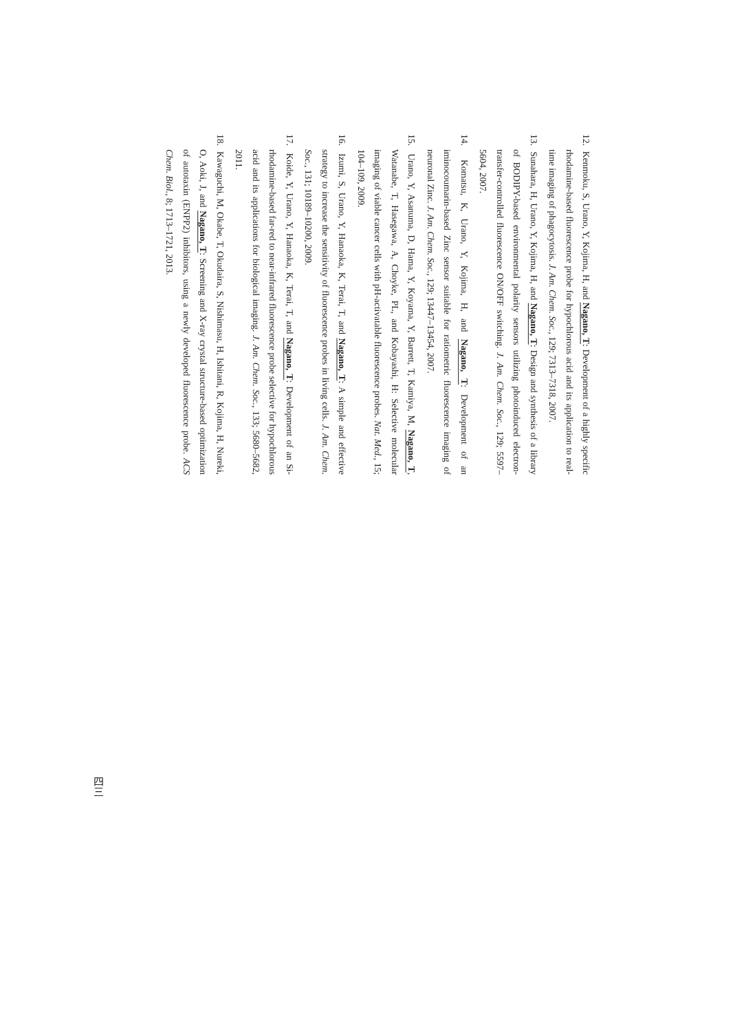12. Kenmoku, S, Urano, Y, Kojima, H, and Nagano, T: Development of a highly specific rhodamine-based fluorescence probe for hypochlorous acid and its application to real-time imaging of phagocytosis. J. Am. Chem. Soc., 129; 7313–7318, 2007.
13. Sunahara, H, Urano, Y, Kojima, H, and Nagano, T: Design and synthesis of a library of BODIPY-based environmental polarity sensors utilizing photoinduced electron-transfer-controlled fluorescence ON/OFF switching. J. Am. Chem. Soc., 129; 5597–5604, 2007.
14. Komatsu, K, Urano, Y, Kojima, H, and Nagano, T: Development of an iminocoumarin-based Zinc sensor suitable for ratiometric fluorescence imaging of neuronal Zinc. J. Am. Chem. Soc., 129; 13447–13454, 2007.
15. Urano, Y, Asanuma, D, Hama, Y, Koyama, Y, Barrett, T, Kamiya, M, Nagano, T, Watanabe, T, Hasegawa, A, Choyke, PL, and Kobayashi, H: Selective molecular imaging of viable cancer cells with pH-activatable fluorescence probes. Nat. Med., 15; 104–109, 2009.
16. Izumi, S, Urano, Y, Hanaoka, K, Terai, T, and Nagano, T: A simple and effective strategy to increase the sensitivity of fluorescence probes in living cells. J. Am. Chem. Soc., 131; 10189–10200, 2009.
17. Koide, Y, Urano, Y, Hanaoka, K, Terai, T, and Nagano, T: Development of an Si-rhodamine-based far-red to near-infrared fluorescence probe selective for hypochlorous acid and its applications for biological imaging. J. Am. Chem. Soc., 133; 5680–5682, 2011.
18. Kawaguchi, M, Okabe, T, Okudaira, S, Nishimasu, H, Ishitani, R, Kojima, H, Nureki, O, Aoki, J, and Nagano, T: Screening and X-ray crystal structure-based optimization of autotaxin (ENPP2) inhibitors, using a newly developed fluorescence probe. ACS Chem. Biol., 8; 1713–1721, 2013.
四三